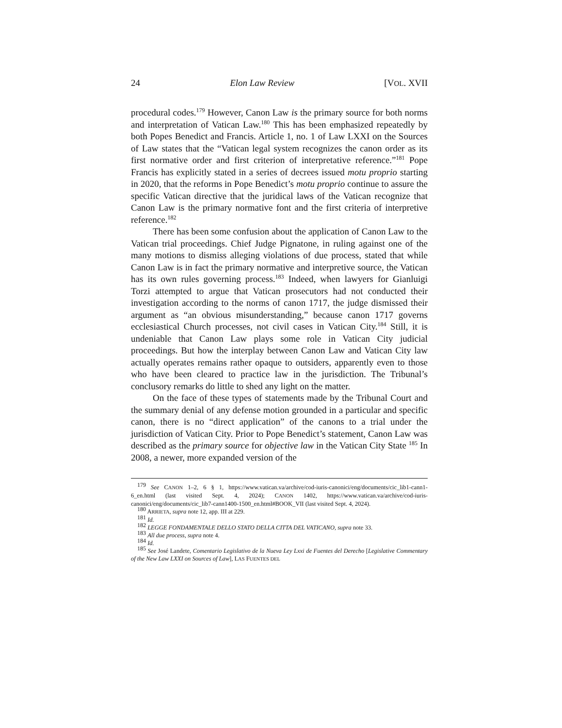24 Elon Law Review [VOL. XVII
procedural codes.<sup>179</sup> However, Canon Law is the primary source for both norms and interpretation of Vatican Law.<sup>180</sup> This has been emphasized repeatedly by both Popes Benedict and Francis. Article 1, no. 1 of Law LXXI on the Sources of Law states that the “Vatican legal system recognizes the canon order as its first normative order and first criterion of interpretative reference.”<sup>181</sup> Pope Francis has explicitly stated in a series of decrees issued motu proprio starting in 2020, that the reforms in Pope Benedict’s motu proprio continue to assure the specific Vatican directive that the juridical laws of the Vatican recognize that Canon Law is the primary normative font and the first criteria of interpretive reference.<sup>182</sup>
There has been some confusion about the application of Canon Law to the Vatican trial proceedings. Chief Judge Pignatone, in ruling against one of the many motions to dismiss alleging violations of due process, stated that while Canon Law is in fact the primary normative and interpretive source, the Vatican has its own rules governing process.<sup>183</sup> Indeed, when lawyers for Gianluigi Torzi attempted to argue that Vatican prosecutors had not conducted their investigation according to the norms of canon 1717, the judge dismissed their argument as “an obvious misunderstanding,” because canon 1717 governs ecclesiastical Church processes, not civil cases in Vatican City.<sup>184</sup> Still, it is undeniable that Canon Law plays some role in Vatican City judicial proceedings. But how the interplay between Canon Law and Vatican City law actually operates remains rather opaque to outsiders, apparently even to those who have been cleared to practice law in the jurisdiction. The Tribunal’s conclusory remarks do little to shed any light on the matter.
On the face of these types of statements made by the Tribunal Court and the summary denial of any defense motion grounded in a particular and specific canon, there is no “direct application” of the canons to a trial under the jurisdiction of Vatican City. Prior to Pope Benedict’s statement, Canon Law was described as the primary source for objective law in the Vatican City State <sup>185</sup> In 2008, a newer, more expanded version of the
<sup>179</sup> See CANON 1–2, 6 § 1, https://www.vatican.va/archive/cod-iuris-canonici/eng/documents/cic_lib1-cann1-6_en.html (last visited Sept. 4, 2024); CANON 1402, https://www.vatican.va/archive/cod-iuris-canonici/eng/documents/cic_lib7-cann1400-1500_en.html#BOOK_VII (last visited Sept. 4, 2024).
<sup>180</sup> ARRIETA, supra note 12, app. III at 229.
<sup>181</sup> Id.
<sup>182</sup> LEGGE FONDAMENTALE DELLO STATO DELLA CITTA DEL VATICANO, supra note 33.
<sup>183</sup> All due process, supra note 4.
<sup>184</sup> Id.
<sup>185</sup> See José Landete, Comentario Legislativo de la Nueva Ley Lxxi de Fuentes del Derecho [Legislative Commentary of the New Law LXXI on Sources of Law], LAS FUENTES DEL